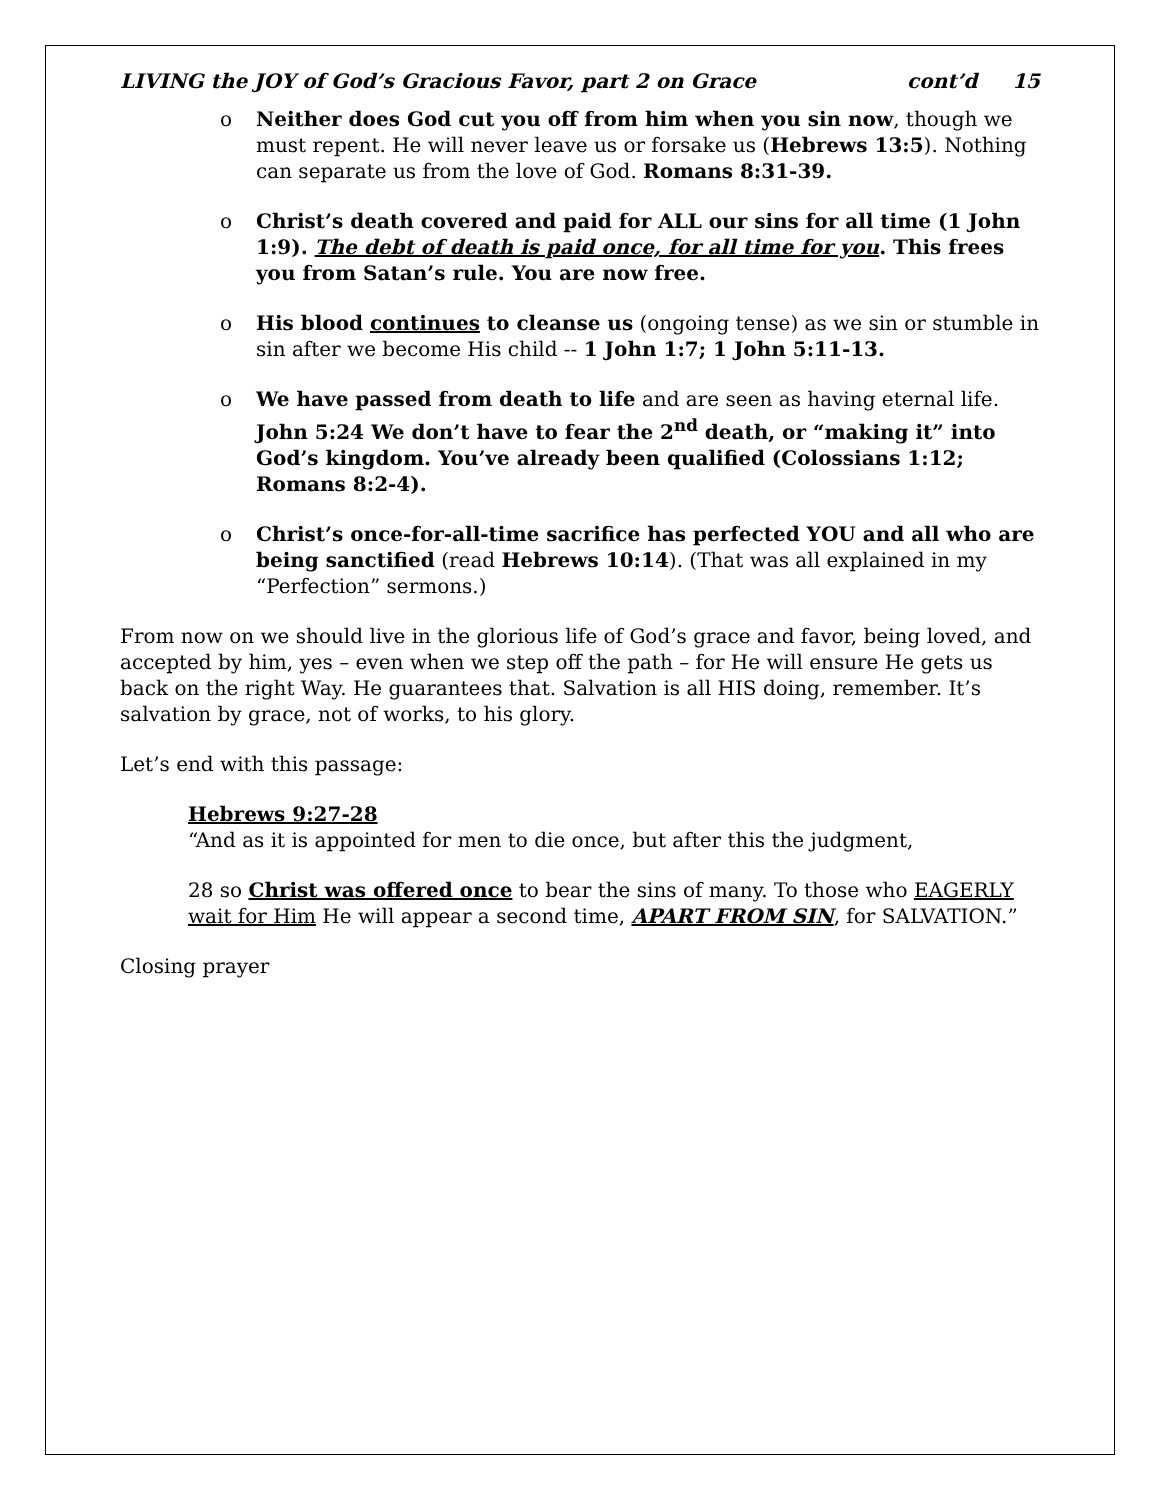LIVING the JOY of God’s Gracious Favor, part 2 on Grace cont’d 15
o Neither does God cut you off from him when you sin now, though we must repent. He will never leave us or forsake us (Hebrews 13:5). Nothing can separate us from the love of God. Romans 8:31-39.
o Christ’s death covered and paid for ALL our sins for all time (1 John 1:9). The debt of death is paid once, for all time for you. This frees you from Satan’s rule. You are now free.
o His blood continues to cleanse us (ongoing tense) as we sin or stumble in sin after we become His child -- 1 John 1:7; 1 John 5:11-13.
o We have passed from death to life and are seen as having eternal life. John 5:24 We don’t have to fear the 2<sup>nd</sup> death, or “making it” into God’s kingdom. You’ve already been qualified (Colossians 1:12; Romans 8:2-4).
o Christ’s once-for-all-time sacrifice has perfected YOU and all who are being sanctified (read Hebrews 10:14). (That was all explained in my “Perfection” sermons.)
From now on we should live in the glorious life of God’s grace and favor, being loved, and accepted by him, yes – even when we step off the path – for He will ensure He gets us back on the right Way. He guarantees that. Salvation is all HIS doing, remember. It’s salvation by grace, not of works, to his glory.
Let’s end with this passage:
Hebrews 9:27-28
“And as it is appointed for men to die once, but after this the judgment,
28 so Christ was offered once to bear the sins of many. To those who EAGERLY wait for Him He will appear a second time, APART FROM SIN, for SALVATION.”
Closing prayer